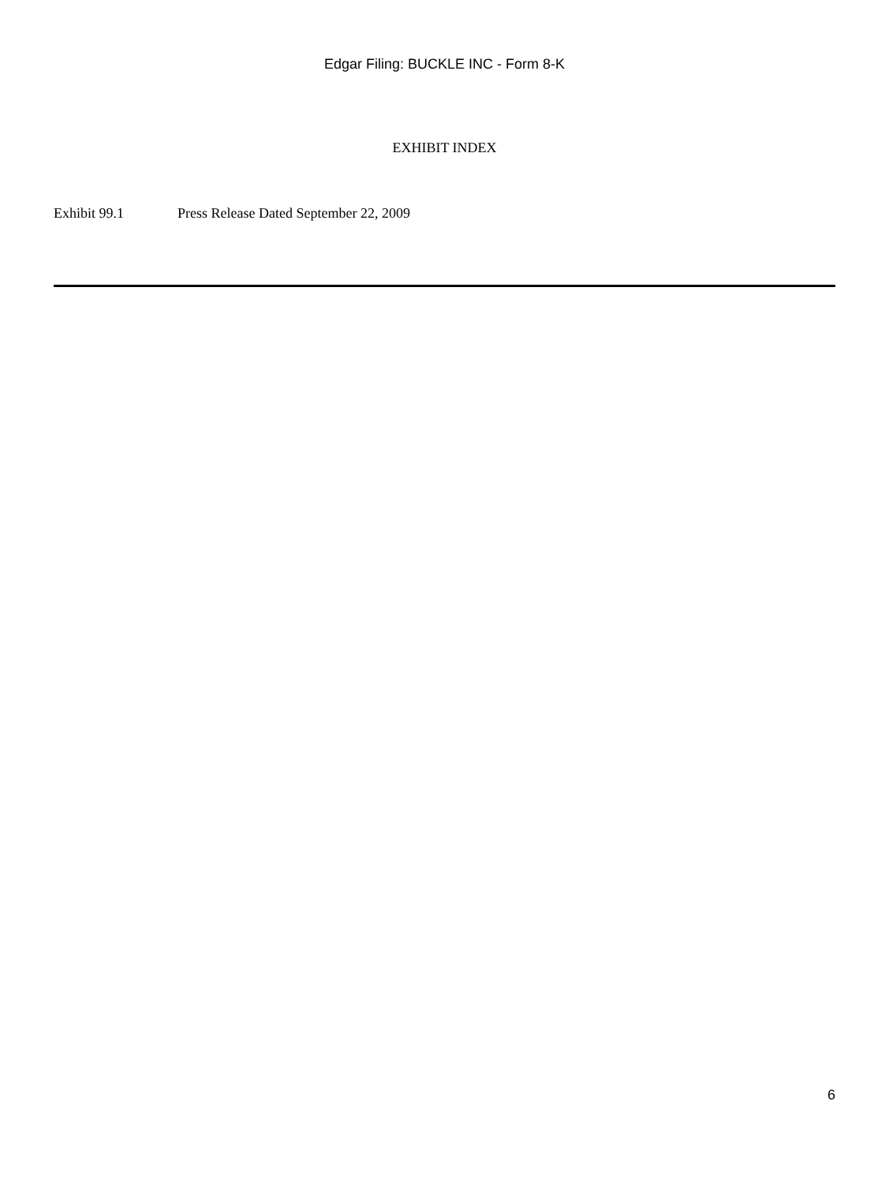Edgar Filing: BUCKLE INC - Form 8-K
EXHIBIT INDEX
Exhibit 99.1 Press Release Dated September 22, 2009
6